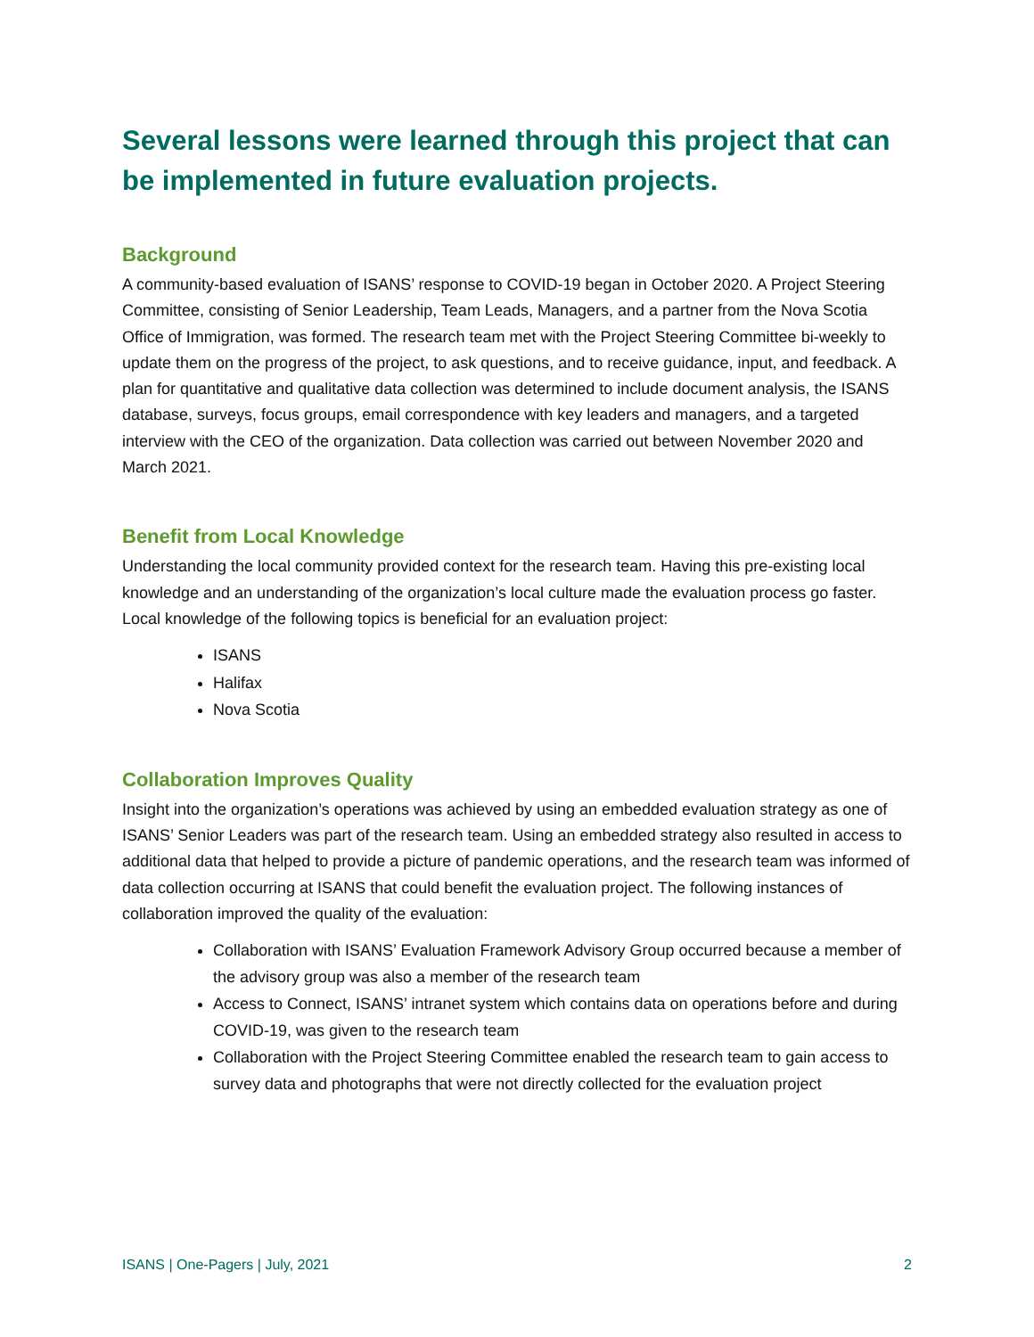Several lessons were learned through this project that can be implemented in future evaluation projects.
Background
A community-based evaluation of ISANS’ response to COVID-19 began in October 2020. A Project Steering Committee, consisting of Senior Leadership, Team Leads, Managers, and a partner from the Nova Scotia Office of Immigration, was formed. The research team met with the Project Steering Committee bi-weekly to update them on the progress of the project, to ask questions, and to receive guidance, input, and feedback. A plan for quantitative and qualitative data collection was determined to include document analysis, the ISANS database, surveys, focus groups, email correspondence with key leaders and managers, and a targeted interview with the CEO of the organization. Data collection was carried out between November 2020 and March 2021.
Benefit from Local Knowledge
Understanding the local community provided context for the research team. Having this pre-existing local knowledge and an understanding of the organization’s local culture made the evaluation process go faster. Local knowledge of the following topics is beneficial for an evaluation project:
ISANS
Halifax
Nova Scotia
Collaboration Improves Quality
Insight into the organization’s operations was achieved by using an embedded evaluation strategy as one of ISANS’ Senior Leaders was part of the research team. Using an embedded strategy also resulted in access to additional data that helped to provide a picture of pandemic operations, and the research team was informed of data collection occurring at ISANS that could benefit the evaluation project. The following instances of collaboration improved the quality of the evaluation:
Collaboration with ISANS’ Evaluation Framework Advisory Group occurred because a member of the advisory group was also a member of the research team
Access to Connect, ISANS’ intranet system which contains data on operations before and during COVID-19, was given to the research team
Collaboration with the Project Steering Committee enabled the research team to gain access to survey data and photographs that were not directly collected for the evaluation project
ISANS | One-Pagers | July, 2021 2